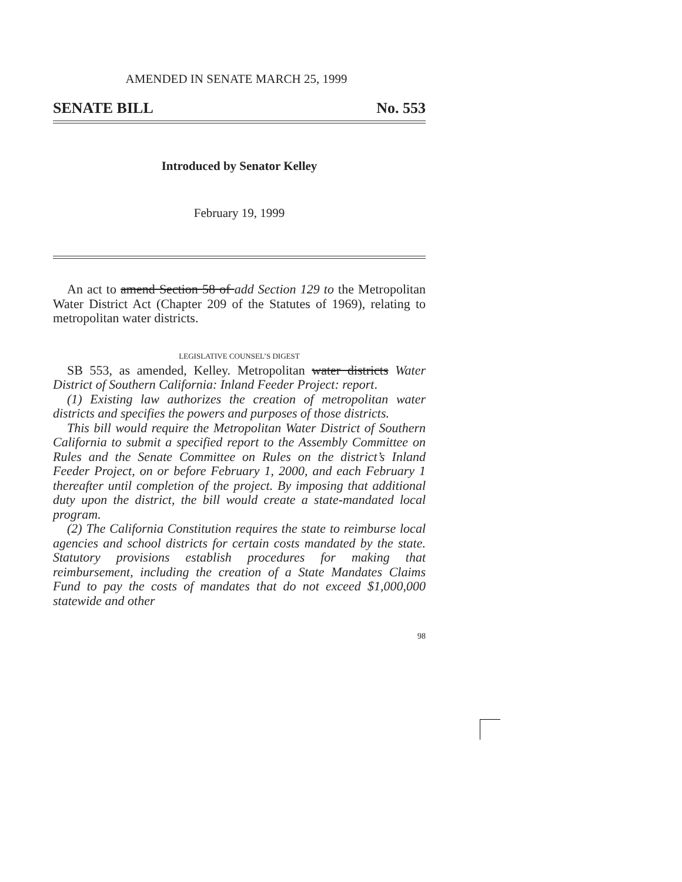AMENDED IN SENATE MARCH 25, 1999
SENATE BILL No. 553
Introduced by Senator Kelley
February 19, 1999
An act to amend Section 58 of add Section 129 to the Metropolitan Water District Act (Chapter 209 of the Statutes of 1969), relating to metropolitan water districts.
LEGISLATIVE COUNSEL’S DIGEST
SB 553, as amended, Kelley. Metropolitan water districts Water District of Southern California: Inland Feeder Project: report.
(1) Existing law authorizes the creation of metropolitan water districts and specifies the powers and purposes of those districts.
This bill would require the Metropolitan Water District of Southern California to submit a specified report to the Assembly Committee on Rules and the Senate Committee on Rules on the district’s Inland Feeder Project, on or before February 1, 2000, and each February 1 thereafter until completion of the project. By imposing that additional duty upon the district, the bill would create a state-mandated local program.
(2) The California Constitution requires the state to reimburse local agencies and school districts for certain costs mandated by the state. Statutory provisions establish procedures for making that reimbursement, including the creation of a State Mandates Claims Fund to pay the costs of mandates that do not exceed $1,000,000 statewide and other
98